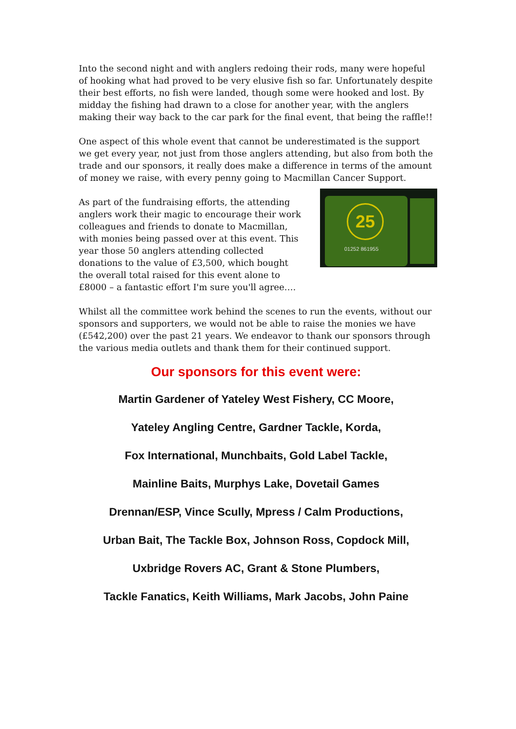Into the second night and with anglers redoing their rods, many were hopeful of hooking what had proved to be very elusive fish so far. Unfortunately despite their best efforts, no fish were landed, though some were hooked and lost. By midday the fishing had drawn to a close for another year, with the anglers making their way back to the car park for the final event, that being the raffle!!
One aspect of this whole event that cannot be underestimated is the support we get every year, not just from those anglers attending, but also from both the trade and our sponsors, it really does make a difference in terms of the amount of money we raise, with every penny going to Macmillan Cancer Support.
As part of the fundraising efforts, the attending anglers work their magic to encourage their work colleagues and friends to donate to Macmillan, with monies being passed over at this event. This year those 50 anglers attending collected donations to the value of £3,500, which bought the overall total raised for this event alone to £8000 – a fantastic effort I'm sure you'll agree….
25
01252 861955
Whilst all the committee work behind the scenes to run the events, without our sponsors and supporters, we would not be able to raise the monies we have (£542,200) over the past 21 years. We endeavor to thank our sponsors through the various media outlets and thank them for their continued support.
Our sponsors for this event were:
Martin Gardener of Yateley West Fishery, CC Moore,
Yateley Angling Centre, Gardner Tackle, Korda,
Fox International, Munchbaits, Gold Label Tackle,
Mainline Baits, Murphys Lake, Dovetail Games
Drennan/ESP, Vince Scully, Mpress / Calm Productions,
Urban Bait, The Tackle Box, Johnson Ross, Copdock Mill,
Uxbridge Rovers AC, Grant & Stone Plumbers,
Tackle Fanatics, Keith Williams, Mark Jacobs, John Paine